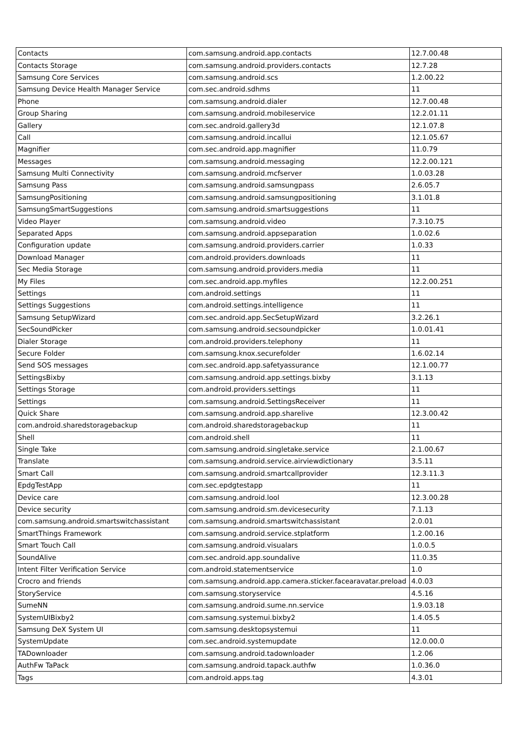| Contacts | com.samsung.android.app.contacts | 12.7.00.48 |
| Contacts Storage | com.samsung.android.providers.contacts | 12.7.28 |
| Samsung Core Services | com.samsung.android.scs | 1.2.00.22 |
| Samsung Device Health Manager Service | com.sec.android.sdhms | 11 |
| Phone | com.samsung.android.dialer | 12.7.00.48 |
| Group Sharing | com.samsung.android.mobileservice | 12.2.01.11 |
| Gallery | com.sec.android.gallery3d | 12.1.07.8 |
| Call | com.samsung.android.incallui | 12.1.05.67 |
| Magnifier | com.sec.android.app.magnifier | 11.0.79 |
| Messages | com.samsung.android.messaging | 12.2.00.121 |
| Samsung Multi Connectivity | com.samsung.android.mcfserver | 1.0.03.28 |
| Samsung Pass | com.samsung.android.samsungpass | 2.6.05.7 |
| SamsungPositioning | com.samsung.android.samsungpositioning | 3.1.01.8 |
| SamsungSmartSuggestions | com.samsung.android.smartsuggestions | 11 |
| Video Player | com.samsung.android.video | 7.3.10.75 |
| Separated Apps | com.samsung.android.appseparation | 1.0.02.6 |
| Configuration update | com.samsung.android.providers.carrier | 1.0.33 |
| Download Manager | com.android.providers.downloads | 11 |
| Sec Media Storage | com.samsung.android.providers.media | 11 |
| My Files | com.sec.android.app.myfiles | 12.2.00.251 |
| Settings | com.android.settings | 11 |
| Settings Suggestions | com.android.settings.intelligence | 11 |
| Samsung SetupWizard | com.sec.android.app.SecSetupWizard | 3.2.26.1 |
| SecSoundPicker | com.samsung.android.secsoundpicker | 1.0.01.41 |
| Dialer Storage | com.android.providers.telephony | 11 |
| Secure Folder | com.samsung.knox.securefolder | 1.6.02.14 |
| Send SOS messages | com.sec.android.app.safetyassurance | 12.1.00.77 |
| SettingsBixby | com.samsung.android.app.settings.bixby | 3.1.13 |
| Settings Storage | com.android.providers.settings | 11 |
| Settings | com.samsung.android.SettingsReceiver | 11 |
| Quick Share | com.samsung.android.app.sharelive | 12.3.00.42 |
| com.android.sharedstoragebackup | com.android.sharedstoragebackup | 11 |
| Shell | com.android.shell | 11 |
| Single Take | com.samsung.android.singletake.service | 2.1.00.67 |
| Translate | com.samsung.android.service.airviewdictionary | 3.5.11 |
| Smart Call | com.samsung.android.smartcallprovider | 12.3.11.3 |
| EpdgTestApp | com.sec.epdgtestapp | 11 |
| Device care | com.samsung.android.lool | 12.3.00.28 |
| Device security | com.samsung.android.sm.devicesecurity | 7.1.13 |
| com.samsung.android.smartswitchassistant | com.samsung.android.smartswitchassistant | 2.0.01 |
| SmartThings Framework | com.samsung.android.service.stplatform | 1.2.00.16 |
| Smart Touch Call | com.samsung.android.visualars | 1.0.0.5 |
| SoundAlive | com.sec.android.app.soundalive | 11.0.35 |
| Intent Filter Verification Service | com.android.statementservice | 1.0 |
| Crocro and friends | com.samsung.android.app.camera.sticker.facearavatar.preload | 4.0.03 |
| StoryService | com.samsung.storyservice | 4.5.16 |
| SumeNN | com.samsung.android.sume.nn.service | 1.9.03.18 |
| SystemUIBixby2 | com.samsung.systemui.bixby2 | 1.4.05.5 |
| Samsung DeX System UI | com.samsung.desktopsystemui | 11 |
| SystemUpdate | com.sec.android.systemupdate | 12.0.00.0 |
| TADownloader | com.samsung.android.tadownloader | 1.2.06 |
| AuthFw TaPack | com.samsung.android.tapack.authfw | 1.0.36.0 |
| Tags | com.android.apps.tag | 4.3.01 |